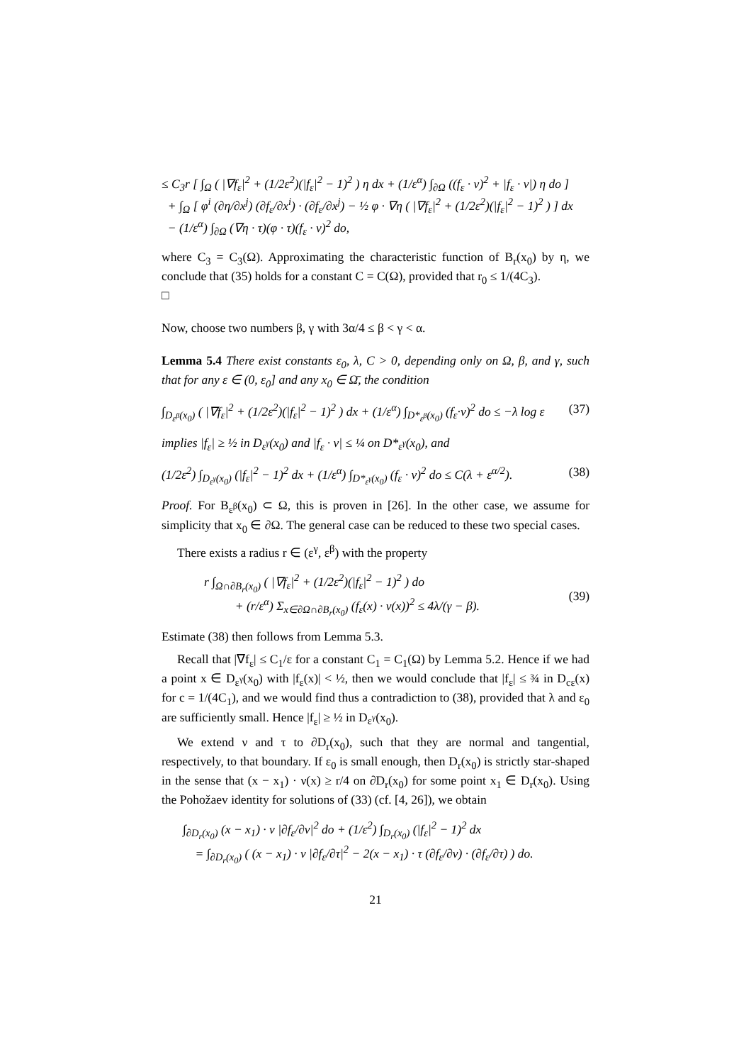≤ C<sub>3</sub>r [ ∫<sub>Ω</sub> ( |∇f<sub>ε</sub>|<sup>2</sup> + (1/2ε<sup>2</sup>)(|f<sub>ε</sub>|<sup>2</sup> − 1)<sup>2</sup> ) η dx + (1/ε<sup>α</sup>) ∫<sub>∂Ω</sub> ((f<sub>ε</sub> · ν)<sup>2</sup> + |f<sub>ε</sub> · ν|) η do ]
+ ∫<sub>Ω</sub> [ φ<sup>i</sup> (∂η/∂x<sup>j</sup>) (∂f<sub>ε</sub>/∂x<sup>i</sup>) · (∂f<sub>ε</sub>/∂x<sup>j</sup>) − ½ φ · ∇η ( |∇f<sub>ε</sub>|<sup>2</sup> + (1/2ε<sup>2</sup>)(|f<sub>ε</sub>|<sup>2</sup> − 1)<sup>2</sup> ) ] dx
− (1/ε<sup>α</sup>) ∫<sub>∂Ω</sub> (∇η · τ)(φ · τ)(f<sub>ε</sub> · ν)<sup>2</sup> do,
where C<sub>3</sub> = C<sub>3</sub>(Ω). Approximating the characteristic function of B<sub>r</sub>(x<sub>0</sub>) by η, we conclude that (35) holds for a constant C = C(Ω), provided that r<sub>0</sub> ≤ 1/(4C<sub>3</sub>).
□
Now, choose two numbers β, γ with 3α/4 ≤ β < γ < α.
Lemma 5.4 There exist constants ε<sub>0</sub>, λ, C > 0, depending only on Ω, β, and γ, such that for any ε ∈ (0, ε<sub>0</sub>] and any x<sub>0</sub> ∈ Ω̄, the condition
∫<sub>D<sub>ε<sup>β</sup></sub>(x<sub>0</sub>)</sub> ( |∇f<sub>ε</sub>|<sup>2</sup> + (1/2ε<sup>2</sup>)(|f<sub>ε</sub>|<sup>2</sup> − 1)<sup>2</sup> ) dx + (1/ε<sup>α</sup>) ∫<sub>D*<sub>ε<sup>β</sup></sub>(x<sub>0</sub>)</sub> (f<sub>ε</sub>·ν)<sup>2</sup> do ≤ −λ log ε
(37)
implies |f<sub>ε</sub>| ≥ ½ in D<sub>ε<sup>γ</sup></sub>(x<sub>0</sub>) and |f<sub>ε</sub> · ν| ≤ ¼ on D*<sub>ε<sup>γ</sup></sub>(x<sub>0</sub>), and
(1/2ε<sup>2</sup>) ∫<sub>D<sub>ε<sup>γ</sup></sub>(x<sub>0</sub>)</sub> (|f<sub>ε</sub>|<sup>2</sup> − 1)<sup>2</sup> dx + (1/ε<sup>α</sup>) ∫<sub>D*<sub>ε<sup>γ</sup></sub>(x<sub>0</sub>)</sub> (f<sub>ε</sub> · ν)<sup>2</sup> do ≤ C(λ + ε<sup>α/2</sup>).
(38)
Proof. For B<sub>ε<sup>β</sup></sub>(x<sub>0</sub>) ⊂ Ω, this is proven in [26]. In the other case, we assume for simplicity that x<sub>0</sub> ∈ ∂Ω. The general case can be reduced to these two special cases.
There exists a radius r ∈ (ε<sup>γ</sup>, ε<sup>β</sup>) with the property
r ∫<sub>Ω∩∂B<sub>r</sub>(x<sub>0</sub>)</sub> ( |∇f<sub>ε</sub>|<sup>2</sup> + (1/2ε<sup>2</sup>)(|f<sub>ε</sub>|<sup>2</sup> − 1)<sup>2</sup> ) do
+ (r/ε<sup>α</sup>) Σ<sub>x∈∂Ω∩∂B<sub>r</sub>(x<sub>0</sub>)</sub> (f<sub>ε</sub>(x) · ν(x))<sup>2</sup> ≤ 4λ/(γ − β).
(39)
Estimate (38) then follows from Lemma 5.3.
Recall that |∇f<sub>ε</sub>| ≤ C<sub>1</sub>/ε for a constant C<sub>1</sub> = C<sub>1</sub>(Ω) by Lemma 5.2. Hence if we had a point x ∈ D<sub>ε<sup>γ</sup></sub>(x<sub>0</sub>) with |f<sub>ε</sub>(x)| < ½, then we would conclude that |f<sub>ε</sub>| ≤ ¾ in D<sub>cε</sub>(x) for c = 1/(4C<sub>1</sub>), and we would find thus a contradiction to (38), provided that λ and ε<sub>0</sub> are sufficiently small. Hence |f<sub>ε</sub>| ≥ ½ in D<sub>ε<sup>γ</sup></sub>(x<sub>0</sub>).
We extend ν and τ to ∂D<sub>r</sub>(x<sub>0</sub>), such that they are normal and tangential, respectively, to that boundary. If ε<sub>0</sub> is small enough, then D<sub>r</sub>(x<sub>0</sub>) is strictly star-shaped in the sense that (x − x<sub>1</sub>) · ν(x) ≥ r/4 on ∂D<sub>r</sub>(x<sub>0</sub>) for some point x<sub>1</sub> ∈ D<sub>r</sub>(x<sub>0</sub>). Using the Pohožaev identity for solutions of (33) (cf. [4, 26]), we obtain
∫<sub>∂D<sub>r</sub>(x<sub>0</sub>)</sub> (x − x<sub>1</sub>) · ν |∂f<sub>ε</sub>/∂ν|<sup>2</sup> do + (1/ε<sup>2</sup>) ∫<sub>D<sub>r</sub>(x<sub>0</sub>)</sub> (|f<sub>ε</sub>|<sup>2</sup> − 1)<sup>2</sup> dx
= ∫<sub>∂D<sub>r</sub>(x<sub>0</sub>)</sub> ( (x − x<sub>1</sub>) · ν |∂f<sub>ε</sub>/∂τ|<sup>2</sup> − 2(x − x<sub>1</sub>) · τ (∂f<sub>ε</sub>/∂ν) · (∂f<sub>ε</sub>/∂τ) ) do.
21